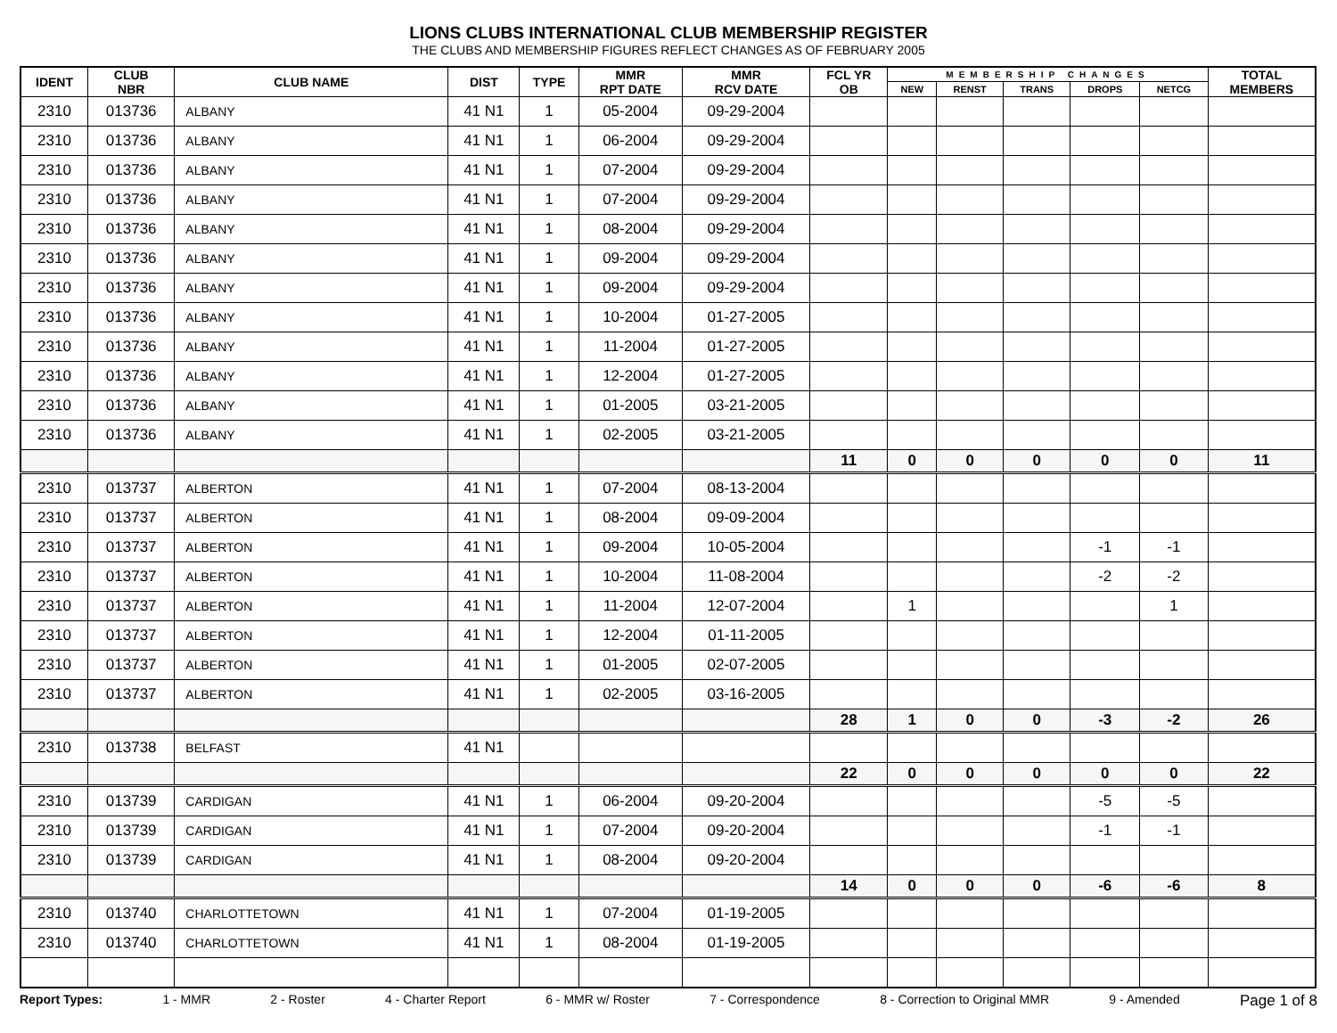LIONS CLUBS INTERNATIONAL CLUB MEMBERSHIP REGISTER
THE CLUBS AND MEMBERSHIP FIGURES REFLECT CHANGES AS OF FEBRUARY 2005
| IDENT | CLUB NBR | CLUB NAME | DIST | TYPE | MMR RPT DATE | MMR RCV DATE | FCL YR OB | MEMBERSHIP CHANGES | | | | | TOTAL MEMBERS |
| --- | --- | --- | --- | --- | --- | --- | --- | --- | --- | --- | --- | --- | --- |
| | | | | | | | | NEW | RENST | TRANS | DROPS | NETCG | |
| 2310 | 013736 | ALBANY | 41 N1 | 1 | 05-2004 | 09-29-2004 | | | | | | | |
| 2310 | 013736 | ALBANY | 41 N1 | 1 | 06-2004 | 09-29-2004 | | | | | | | |
| 2310 | 013736 | ALBANY | 41 N1 | 1 | 07-2004 | 09-29-2004 | | | | | | | |
| 2310 | 013736 | ALBANY | 41 N1 | 1 | 07-2004 | 09-29-2004 | | | | | | | |
| 2310 | 013736 | ALBANY | 41 N1 | 1 | 08-2004 | 09-29-2004 | | | | | | | |
| 2310 | 013736 | ALBANY | 41 N1 | 1 | 09-2004 | 09-29-2004 | | | | | | | |
| 2310 | 013736 | ALBANY | 41 N1 | 1 | 09-2004 | 09-29-2004 | | | | | | | |
| 2310 | 013736 | ALBANY | 41 N1 | 1 | 10-2004 | 01-27-2005 | | | | | | | |
| 2310 | 013736 | ALBANY | 41 N1 | 1 | 11-2004 | 01-27-2005 | | | | | | | |
| 2310 | 013736 | ALBANY | 41 N1 | 1 | 12-2004 | 01-27-2005 | | | | | | | |
| 2310 | 013736 | ALBANY | 41 N1 | 1 | 01-2005 | 03-21-2005 | | | | | | | |
| 2310 | 013736 | ALBANY | 41 N1 | 1 | 02-2005 | 03-21-2005 | | | | | | | |
| | | | | | | | 11 | 0 | 0 | 0 | 0 | 0 | 11 |
| 2310 | 013737 | ALBERTON | 41 N1 | 1 | 07-2004 | 08-13-2004 | | | | | | | |
| 2310 | 013737 | ALBERTON | 41 N1 | 1 | 08-2004 | 09-09-2004 | | | | | | | |
| 2310 | 013737 | ALBERTON | 41 N1 | 1 | 09-2004 | 10-05-2004 | | | | | -1 | -1 | |
| 2310 | 013737 | ALBERTON | 41 N1 | 1 | 10-2004 | 11-08-2004 | | | | | -2 | -2 | |
| 2310 | 013737 | ALBERTON | 41 N1 | 1 | 11-2004 | 12-07-2004 | | 1 | | | | 1 | |
| 2310 | 013737 | ALBERTON | 41 N1 | 1 | 12-2004 | 01-11-2005 | | | | | | | |
| 2310 | 013737 | ALBERTON | 41 N1 | 1 | 01-2005 | 02-07-2005 | | | | | | | |
| 2310 | 013737 | ALBERTON | 41 N1 | 1 | 02-2005 | 03-16-2005 | | | | | | | |
| | | | | | | | 28 | 1 | 0 | 0 | -3 | -2 | 26 |
| 2310 | 013738 | BELFAST | 41 N1 | | | | | | | | | | |
| | | | | | | | 22 | 0 | 0 | 0 | 0 | 0 | 22 |
| 2310 | 013739 | CARDIGAN | 41 N1 | 1 | 06-2004 | 09-20-2004 | | | | | -5 | -5 | |
| 2310 | 013739 | CARDIGAN | 41 N1 | 1 | 07-2004 | 09-20-2004 | | | | | -1 | -1 | |
| 2310 | 013739 | CARDIGAN | 41 N1 | 1 | 08-2004 | 09-20-2004 | | | | | | | |
| | | | | | | | 14 | 0 | 0 | 0 | -6 | -6 | 8 |
| 2310 | 013740 | CHARLOTTETOWN | 41 N1 | 1 | 07-2004 | 01-19-2005 | | | | | | | |
| 2310 | 013740 | CHARLOTTETOWN | 41 N1 | 1 | 08-2004 | 01-19-2005 | | | | | | | |
Report Types: 1 - MMR 2 - Roster 4 - Charter Report 6 - MMR w/ Roster 7 - Correspondence 8 - Correction to Original MMR 9 - Amended Page 1 of 8